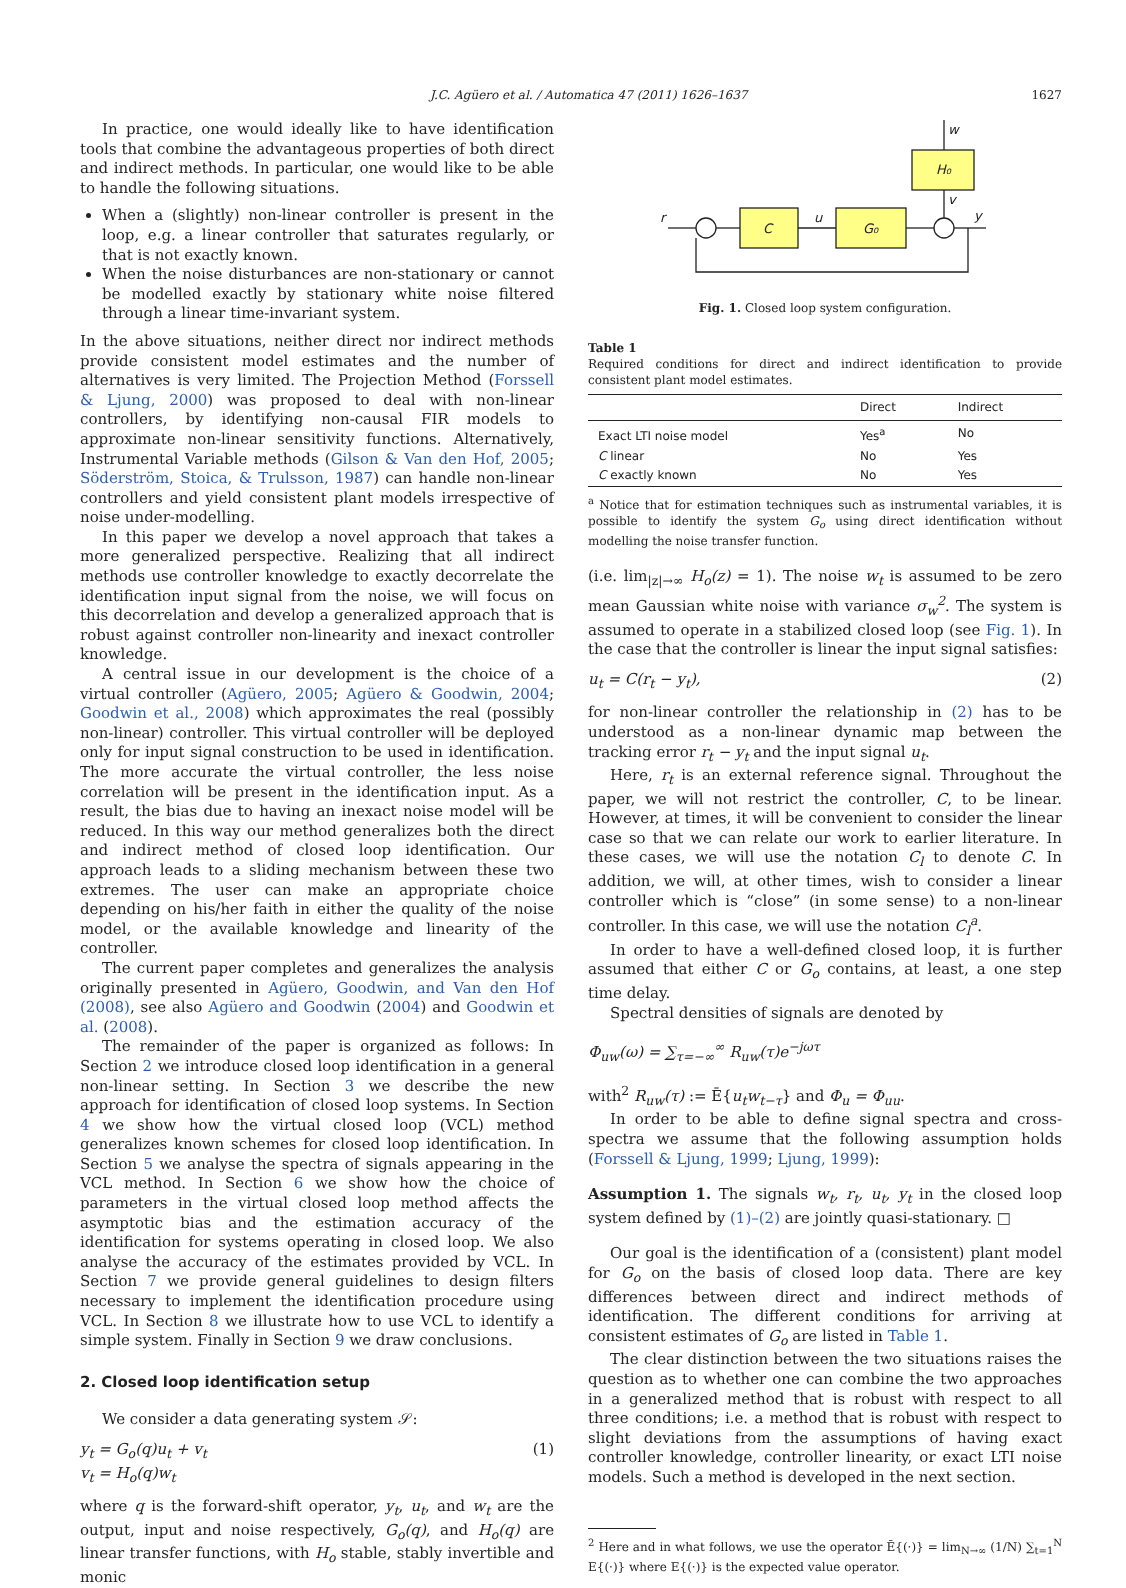J.C. Agüero et al. / Automatica 47 (2011) 1626–1637 1627
In practice, one would ideally like to have identification tools that combine the advantageous properties of both direct and indirect methods. In particular, one would like to be able to handle the following situations.
When a (slightly) non-linear controller is present in the loop, e.g. a linear controller that saturates regularly, or that is not exactly known.
When the noise disturbances are non-stationary or cannot be modelled exactly by stationary white noise filtered through a linear time-invariant system.
In the above situations, neither direct nor indirect methods provide consistent model estimates and the number of alternatives is very limited. The Projection Method (Forssell & Ljung, 2000) was proposed to deal with non-linear controllers, by identifying non-causal FIR models to approximate non-linear sensitivity functions. Alternatively, Instrumental Variable methods (Gilson & Van den Hof, 2005; Söderström, Stoica, & Trulsson, 1987) can handle non-linear controllers and yield consistent plant models irrespective of noise under-modelling.
In this paper we develop a novel approach that takes a more generalized perspective. Realizing that all indirect methods use controller knowledge to exactly decorrelate the identification input signal from the noise, we will focus on this decorrelation and develop a generalized approach that is robust against controller non-linearity and inexact controller knowledge.
A central issue in our development is the choice of a virtual controller (Agüero, 2005; Agüero & Goodwin, 2004; Goodwin et al., 2008) which approximates the real (possibly non-linear) controller. This virtual controller will be deployed only for input signal construction to be used in identification. The more accurate the virtual controller, the less noise correlation will be present in the identification input. As a result, the bias due to having an inexact noise model will be reduced. In this way our method generalizes both the direct and indirect method of closed loop identification. Our approach leads to a sliding mechanism between these two extremes. The user can make an appropriate choice depending on his/her faith in either the quality of the noise model, or the available knowledge and linearity of the controller.
The current paper completes and generalizes the analysis originally presented in Agüero, Goodwin, and Van den Hof (2008), see also Agüero and Goodwin (2004) and Goodwin et al. (2008).
The remainder of the paper is organized as follows: In Section 2 we introduce closed loop identification in a general non-linear setting. In Section 3 we describe the new approach for identification of closed loop systems. In Section 4 we show how the virtual closed loop (VCL) method generalizes known schemes for closed loop identification. In Section 5 we analyse the spectra of signals appearing in the VCL method. In Section 6 we show how the choice of parameters in the virtual closed loop method affects the asymptotic bias and the estimation accuracy of the identification for systems operating in closed loop. We also analyse the accuracy of the estimates provided by VCL. In Section 7 we provide general guidelines to design filters necessary to implement the identification procedure using VCL. In Section 8 we illustrate how to use VCL to identify a simple system. Finally in Section 9 we draw conclusions.
2. Closed loop identification setup
We consider a data generating system 𝒮:
y<sub>t</sub> = G<sub>o</sub>(q)u<sub>t</sub> + v<sub>t</sub>
v<sub>t</sub> = H<sub>o</sub>(q)w<sub>t</sub> (1)
where q is the forward-shift operator, y<sub>t</sub>, u<sub>t</sub>, and w<sub>t</sub> are the output, input and noise respectively, G<sub>o</sub>(q), and H<sub>o</sub>(q) are linear transfer functions, with H<sub>o</sub> stable, stably invertible and monic
H₀
C
G₀
r
u
y
w
v
Fig. 1. Closed loop system configuration.
Table 1
Required conditions for direct and indirect identification to provide consistent plant model estimates.
| | Direct | Indirect |
| --- | --- | --- |
| Exact LTI noise model | Yes<sup>a</sup> | No |
| C linear | No | Yes |
| C exactly known | No | Yes |
<sup>a</sup> Notice that for estimation techniques such as instrumental variables, it is possible to identify the system G<sub>o</sub> using direct identification without modelling the noise transfer function.
(i.e. lim<sub>|z|→∞</sub> H<sub>o</sub>(z) = 1). The noise w<sub>t</sub> is assumed to be zero mean Gaussian white noise with variance σ<sub>w</sub><sup>2</sup>. The system is assumed to operate in a stabilized closed loop (see Fig. 1). In the case that the controller is linear the input signal satisfies:
u<sub>t</sub> = C(r<sub>t</sub> − y<sub>t</sub>), (2)
for non-linear controller the relationship in (2) has to be understood as a non-linear dynamic map between the tracking error r<sub>t</sub> − y<sub>t</sub> and the input signal u<sub>t</sub>.
Here, r<sub>t</sub> is an external reference signal. Throughout the paper, we will not restrict the controller, C, to be linear. However, at times, it will be convenient to consider the linear case so that we can relate our work to earlier literature. In these cases, we will use the notation C<sub>l</sub> to denote C. In addition, we will, at other times, wish to consider a linear controller which is “close” (in some sense) to a non-linear controller. In this case, we will use the notation C<sub>l</sub><sup>a</sup>.
In order to have a well-defined closed loop, it is further assumed that either C or G<sub>o</sub> contains, at least, a one step time delay.
Spectral densities of signals are denoted by
Φ<sub>uw</sub>(ω) = ∑<sub>τ=−∞</sub><sup>∞</sup> R<sub>uw</sub>(τ)e<sup>−jωτ</sup>
with<sup>2</sup> R<sub>uw</sub>(τ) := Ē{u<sub>t</sub>w<sub>t−τ</sub>} and Φ<sub>u</sub> = Φ<sub>uu</sub>.
In order to be able to define signal spectra and cross-spectra we assume that the following assumption holds (Forssell & Ljung, 1999; Ljung, 1999):
Assumption 1. The signals w<sub>t</sub>, r<sub>t</sub>, u<sub>t</sub>, y<sub>t</sub> in the closed loop system defined by (1)–(2) are jointly quasi-stationary. □
Our goal is the identification of a (consistent) plant model for G<sub>o</sub> on the basis of closed loop data. There are key differences between direct and indirect methods of identification. The different conditions for arriving at consistent estimates of G<sub>o</sub> are listed in Table 1.
The clear distinction between the two situations raises the question as to whether one can combine the two approaches in a generalized method that is robust with respect to all three conditions; i.e. a method that is robust with respect to slight deviations from the assumptions of having exact controller knowledge, controller linearity, or exact LTI noise models. Such a method is developed in the next section.
<sup>2</sup> Here and in what follows, we use the operator Ē{(·)} = lim<sub>N→∞</sub> (1/N) ∑<sub>t=1</sub><sup>N</sup> E{(·)} where E{(·)} is the expected value operator.